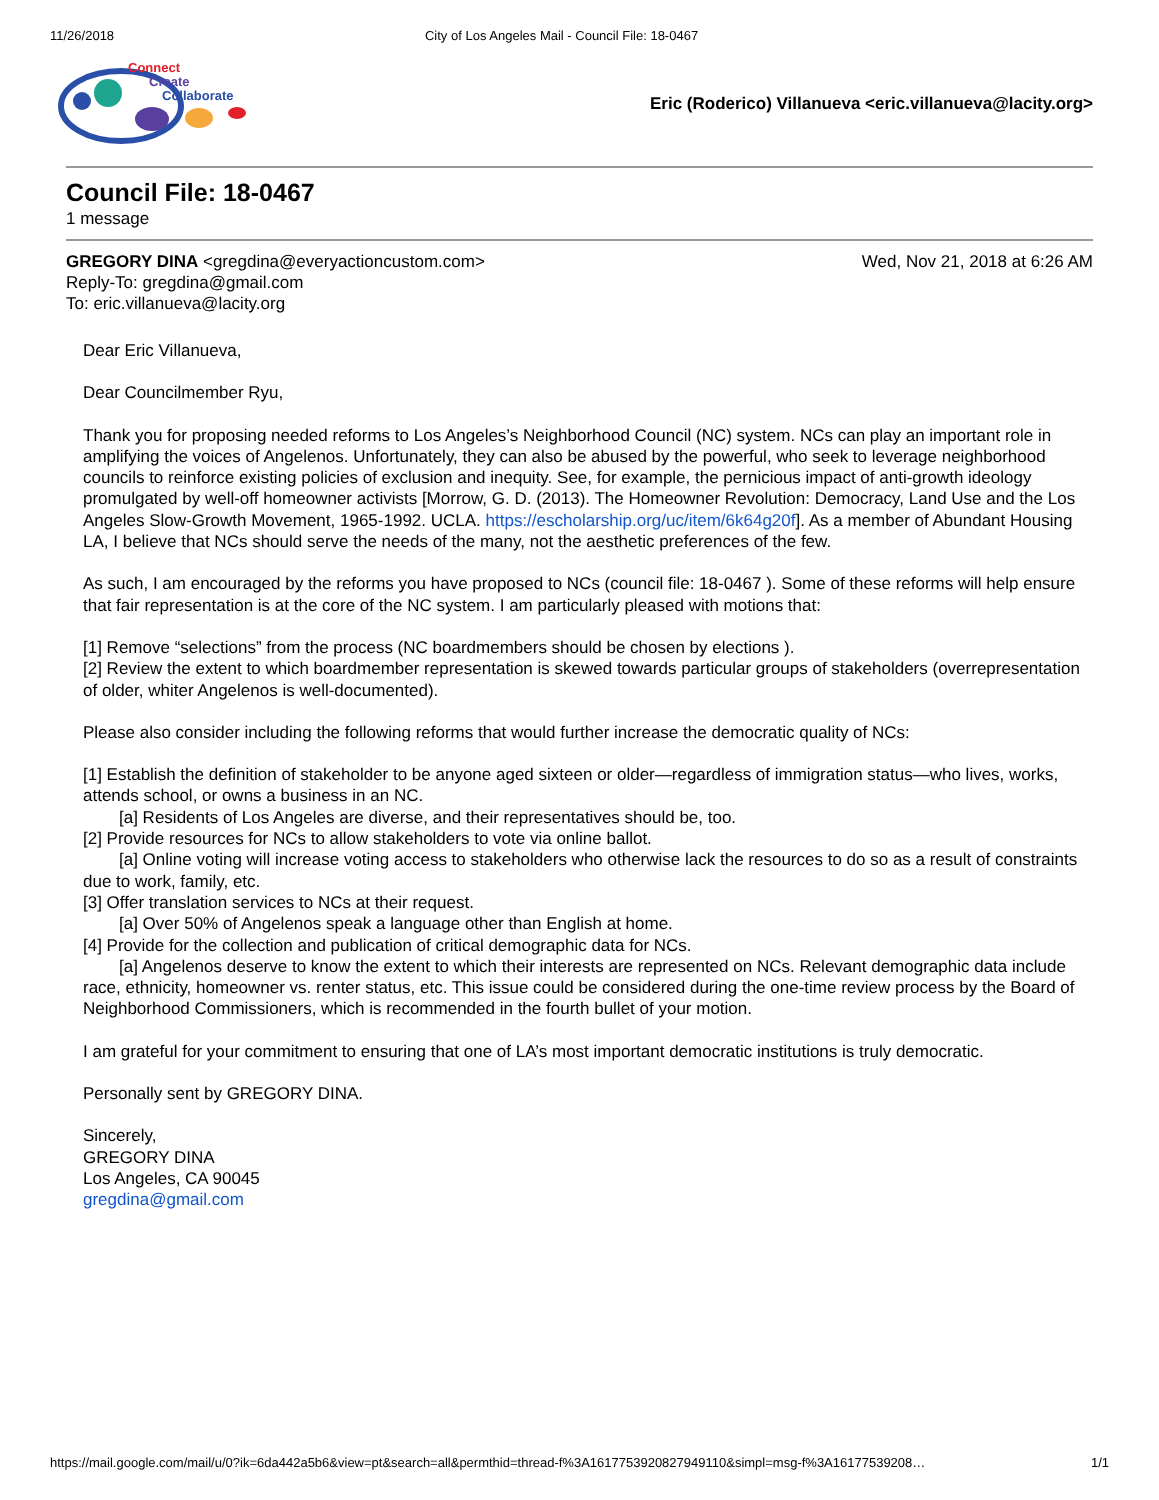11/26/2018 City of Los Angeles Mail - Council File: 18-0467
Connect
Create
Collaborate
Eric (Roderico) Villanueva <eric.villanueva@lacity.org>
Council File: 18-0467
1 message
GREGORY DINA <gregdina@everyactioncustom.com> Wed, Nov 21, 2018 at 6:26 AM
Reply-To: gregdina@gmail.com
To: eric.villanueva@lacity.org
Dear Eric Villanueva,
Dear Councilmember Ryu,
Thank you for proposing needed reforms to Los Angeles’s Neighborhood Council (NC) system. NCs can play an important role in amplifying the voices of Angelenos. Unfortunately, they can also be abused by the powerful, who seek to leverage neighborhood councils to reinforce existing policies of exclusion and inequity. See, for example, the pernicious impact of anti-growth ideology promulgated by well-off homeowner activists [Morrow, G. D. (2013). The Homeowner Revolution: Democracy, Land Use and the Los Angeles Slow-Growth Movement, 1965-1992. UCLA. https://escholarship.org/uc/item/6k64g20f]. As a member of Abundant Housing LA, I believe that NCs should serve the needs of the many, not the aesthetic preferences of the few.
As such, I am encouraged by the reforms you have proposed to NCs (council file: 18-0467 ). Some of these reforms will help ensure that fair representation is at the core of the NC system. I am particularly pleased with motions that:
[1] Remove “selections” from the process (NC boardmembers should be chosen by elections ).
[2] Review the extent to which boardmember representation is skewed towards particular groups of stakeholders (overrepresentation of older, whiter Angelenos is well-documented).
Please also consider including the following reforms that would further increase the democratic quality of NCs:
[1] Establish the definition of stakeholder to be anyone aged sixteen or older—regardless of immigration status—who lives, works, attends school, or owns a business in an NC.
[a] Residents of Los Angeles are diverse, and their representatives should be, too.
[2] Provide resources for NCs to allow stakeholders to vote via online ballot.
[a] Online voting will increase voting access to stakeholders who otherwise lack the resources to do so as a result of constraints due to work, family, etc.
[3] Offer translation services to NCs at their request.
[a] Over 50% of Angelenos speak a language other than English at home.
[4] Provide for the collection and publication of critical demographic data for NCs.
[a] Angelenos deserve to know the extent to which their interests are represented on NCs. Relevant demographic data include race, ethnicity, homeowner vs. renter status, etc. This issue could be considered during the one-time review process by the Board of Neighborhood Commissioners, which is recommended in the fourth bullet of your motion.
I am grateful for your commitment to ensuring that one of LA’s most important democratic institutions is truly democratic.
Personally sent by GREGORY DINA.
Sincerely,
GREGORY DINA
Los Angeles, CA 90045
gregdina@gmail.com
https://mail.google.com/mail/u/0?ik=6da442a5b6&view=pt&search=all&permthid=thread-f%3A1617753920827949110&simpl=msg-f%3A16177539208… 1/1